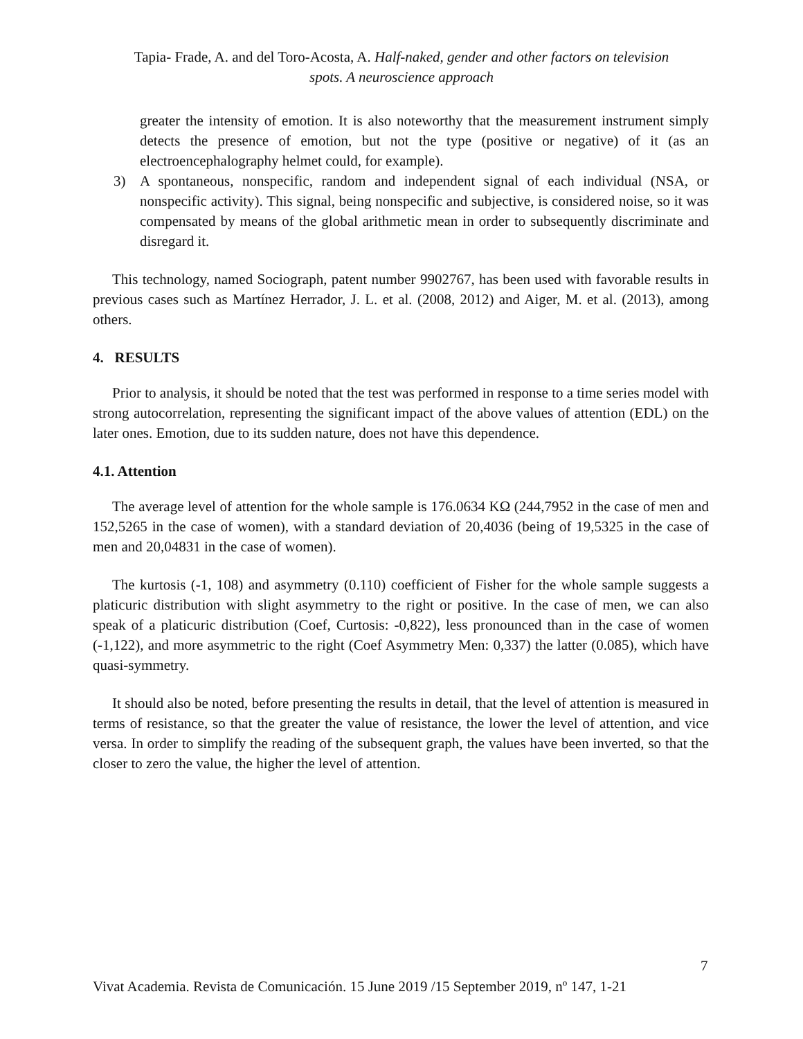Tapia- Frade, A. and del Toro-Acosta, A. Half-naked, gender and other factors on television
spots. A neuroscience approach
greater the intensity of emotion. It is also noteworthy that the measurement instrument simply detects the presence of emotion, but not the type (positive or negative) of it (as an electroencephalography helmet could, for example).
3) A spontaneous, nonspecific, random and independent signal of each individual (NSA, or nonspecific activity). This signal, being nonspecific and subjective, is considered noise, so it was compensated by means of the global arithmetic mean in order to subsequently discriminate and disregard it.
This technology, named Sociograph, patent number 9902767, has been used with favorable results in previous cases such as Martínez Herrador, J. L. et al. (2008, 2012) and Aiger, M. et al. (2013), among others.
4. RESULTS
Prior to analysis, it should be noted that the test was performed in response to a time series model with strong autocorrelation, representing the significant impact of the above values of attention (EDL) on the later ones. Emotion, due to its sudden nature, does not have this dependence.
4.1. Attention
The average level of attention for the whole sample is 176.0634 KΩ (244,7952 in the case of men and 152,5265 in the case of women), with a standard deviation of 20,4036 (being of 19,5325 in the case of men and 20,04831 in the case of women).
The kurtosis (-1, 108) and asymmetry (0.110) coefficient of Fisher for the whole sample suggests a platicuric distribution with slight asymmetry to the right or positive. In the case of men, we can also speak of a platicuric distribution (Coef, Curtosis: -0,822), less pronounced than in the case of women (-1,122), and more asymmetric to the right (Coef Asymmetry Men: 0,337) the latter (0.085), which have quasi-symmetry.
It should also be noted, before presenting the results in detail, that the level of attention is measured in terms of resistance, so that the greater the value of resistance, the lower the level of attention, and vice versa. In order to simplify the reading of the subsequent graph, the values have been inverted, so that the closer to zero the value, the higher the level of attention.
7
Vivat Academia. Revista de Comunicación. 15 June 2019 /15 September 2019, nº 147, 1-21